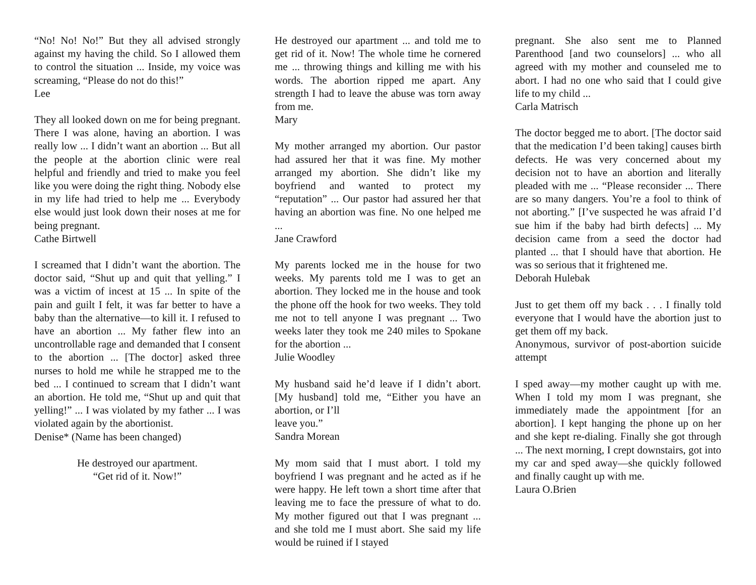“No! No! No!” But they all advised strongly against my having the child. So I allowed them to control the situation ... Inside, my voice was screaming, “Please do not do this!”
Lee
They all looked down on me for being pregnant. There I was alone, having an abortion. I was really low ... I didn’t want an abortion ... But all the people at the abortion clinic were real helpful and friendly and tried to make you feel like you were doing the right thing. Nobody else in my life had tried to help me ... Everybody else would just look down their noses at me for being pregnant.
Cathe Birtwell
I screamed that I didn’t want the abortion. The doctor said, “Shut up and quit that yelling.” I was a victim of incest at 15 ... In spite of the pain and guilt I felt, it was far better to have a baby than the alternative—to kill it. I refused to have an abortion ... My father flew into an uncontrollable rage and demanded that I consent to the abortion ... [The doctor] asked three nurses to hold me while he strapped me to the bed ... I continued to scream that I didn’t want an abortion. He told me, “Shut up and quit that yelling!” ... I was violated by my father ... I was violated again by the abortionist.
Denise* (Name has been changed)
He destroyed our apartment.
“Get rid of it. Now!”
He destroyed our apartment ... and told me to get rid of it. Now! The whole time he cornered me ... throwing things and killing me with his words. The abortion ripped me apart. Any strength I had to leave the abuse was torn away from me.
Mary
My mother arranged my abortion. Our pastor had assured her that it was fine. My mother arranged my abortion. She didn’t like my boyfriend and wanted to protect my “reputation” ... Our pastor had assured her that having an abortion was fine. No one helped me ...
Jane Crawford
My parents locked me in the house for two weeks. My parents told me I was to get an abortion. They locked me in the house and took the phone off the hook for two weeks. They told me not to tell anyone I was pregnant ... Two weeks later they took me 240 miles to Spokane for the abortion ...
Julie Woodley
My husband said he’d leave if I didn’t abort. [My husband] told me, “Either you have an abortion, or I’ll
leave you.”
Sandra Morean
My mom said that I must abort. I told my boyfriend I was pregnant and he acted as if he were happy. He left town a short time after that leaving me to face the pressure of what to do. My mother figured out that I was pregnant ... and she told me I must abort. She said my life would be ruined if I stayed
pregnant. She also sent me to Planned Parenthood [and two counselors] ... who all agreed with my mother and counseled me to abort. I had no one who said that I could give life to my child ...
Carla Matrisch
The doctor begged me to abort. [The doctor said that the medication I’d been taking] causes birth defects. He was very concerned about my decision not to have an abortion and literally pleaded with me ... “Please reconsider ... There are so many dangers. You’re a fool to think of not aborting.” [I’ve suspected he was afraid I’d sue him if the baby had birth defects] ... My decision came from a seed the doctor had planted ... that I should have that abortion. He was so serious that it frightened me.
Deborah Hulebak
Just to get them off my back . . . I finally told everyone that I would have the abortion just to get them off my back.
Anonymous, survivor of post-abortion suicide attempt
I sped away—my mother caught up with me. When I told my mom I was pregnant, she immediately made the appointment [for an abortion]. I kept hanging the phone up on her and she kept re-dialing. Finally she got through ... The next morning, I crept downstairs, got into my car and sped away—she quickly followed and finally caught up with me.
Laura O.Brien